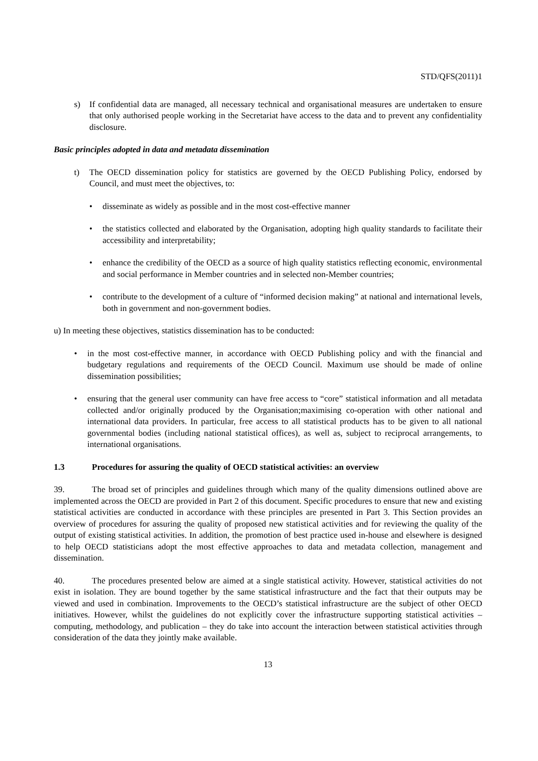STD/QFS(2011)1
s) If confidential data are managed, all necessary technical and organisational measures are undertaken to ensure that only authorised people working in the Secretariat have access to the data and to prevent any confidentiality disclosure.
Basic principles adopted in data and metadata dissemination
t) The OECD dissemination policy for statistics are governed by the OECD Publishing Policy, endorsed by Council, and must meet the objectives, to:
• disseminate as widely as possible and in the most cost-effective manner
• the statistics collected and elaborated by the Organisation, adopting high quality standards to facilitate their accessibility and interpretability;
• enhance the credibility of the OECD as a source of high quality statistics reflecting economic, environmental and social performance in Member countries and in selected non-Member countries;
• contribute to the development of a culture of “informed decision making” at national and international levels, both in government and non-government bodies.
u) In meeting these objectives, statistics dissemination has to be conducted:
• in the most cost-effective manner, in accordance with OECD Publishing policy and with the financial and budgetary regulations and requirements of the OECD Council. Maximum use should be made of online dissemination possibilities;
• ensuring that the general user community can have free access to “core” statistical information and all metadata collected and/or originally produced by the Organisation;maximising co-operation with other national and international data providers. In particular, free access to all statistical products has to be given to all national governmental bodies (including national statistical offices), as well as, subject to reciprocal arrangements, to international organisations.
1.3 Procedures for assuring the quality of OECD statistical activities: an overview
39. The broad set of principles and guidelines through which many of the quality dimensions outlined above are implemented across the OECD are provided in Part 2 of this document. Specific procedures to ensure that new and existing statistical activities are conducted in accordance with these principles are presented in Part 3. This Section provides an overview of procedures for assuring the quality of proposed new statistical activities and for reviewing the quality of the output of existing statistical activities. In addition, the promotion of best practice used in-house and elsewhere is designed to help OECD statisticians adopt the most effective approaches to data and metadata collection, management and dissemination.
40. The procedures presented below are aimed at a single statistical activity. However, statistical activities do not exist in isolation. They are bound together by the same statistical infrastructure and the fact that their outputs may be viewed and used in combination. Improvements to the OECD’s statistical infrastructure are the subject of other OECD initiatives. However, whilst the guidelines do not explicitly cover the infrastructure supporting statistical activities – computing, methodology, and publication – they do take into account the interaction between statistical activities through consideration of the data they jointly make available.
13